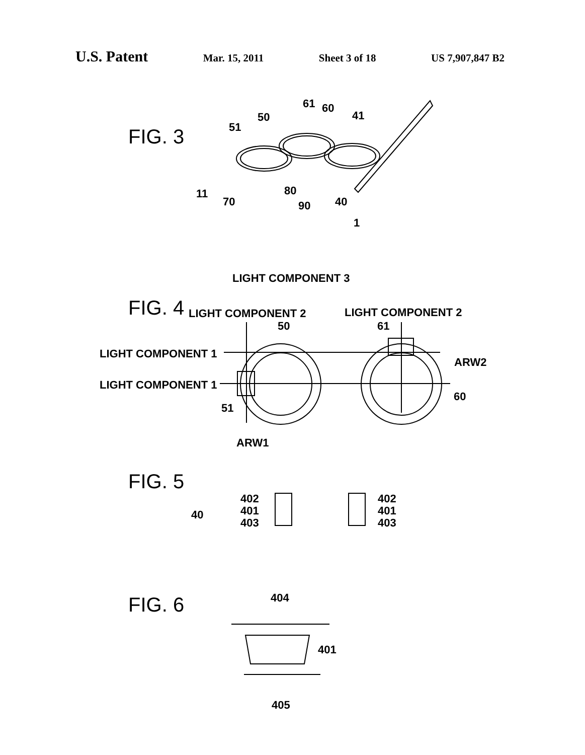U.S. Patent Mar. 15, 2011 Sheet 3 of 18 US 7,907,847 B2
11
51
50
61
60
41
70
80
90
40
1
LIGHT COMPONENT 3
LIGHT COMPONENT 2
LIGHT COMPONENT 2
50
61
LIGHT COMPONENT 1
LIGHT COMPONENT 1
ARW2
60
51
ARW1
40
402
401
403
402
401
403
404
401
405
FIG. 3
FIG. 4
FIG. 5
FIG. 6